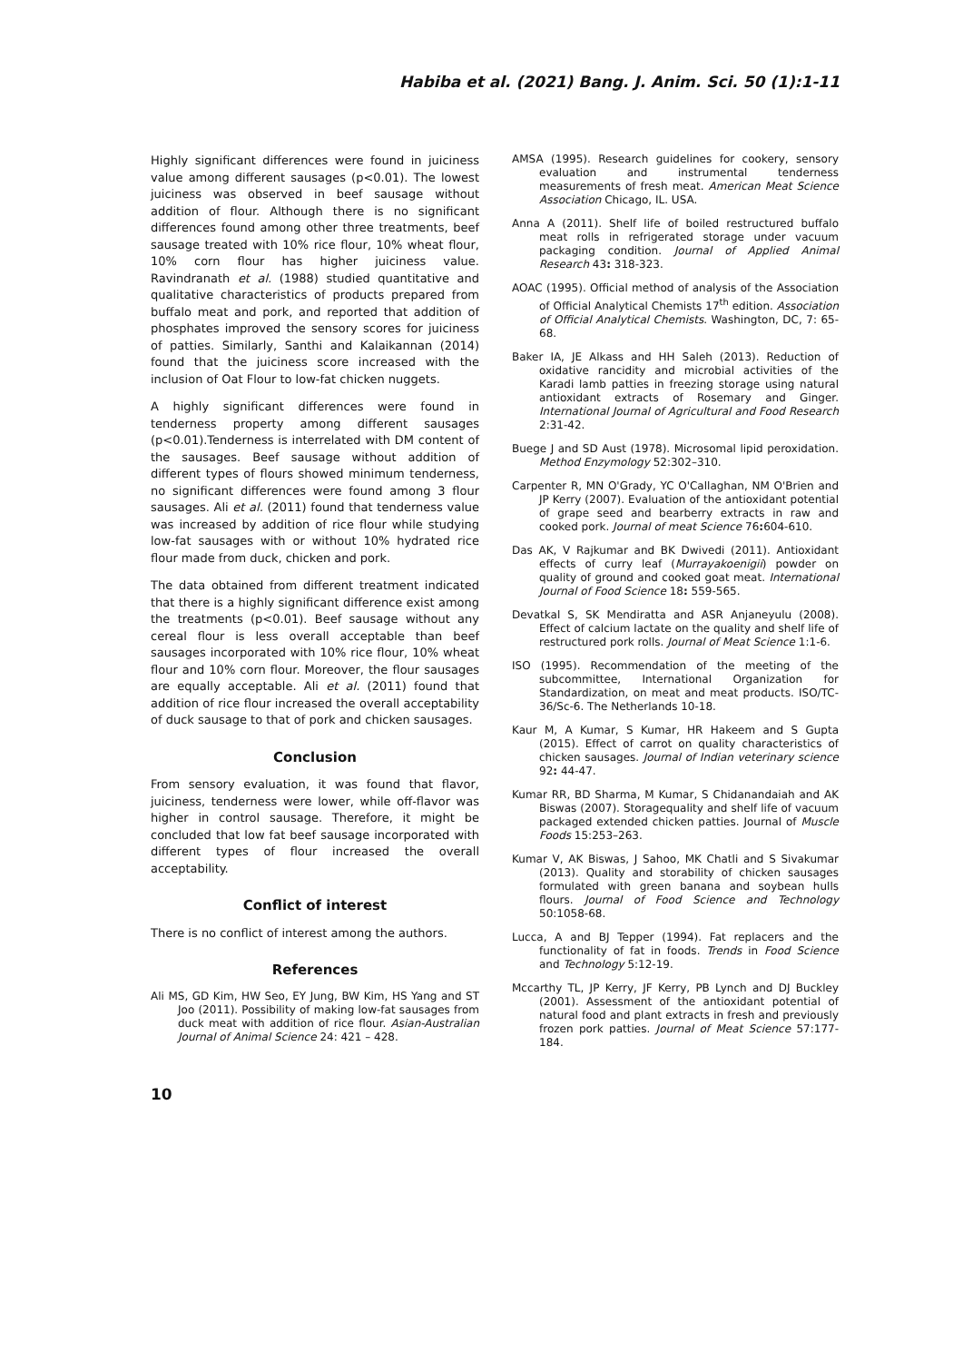Habiba et al. (2021) Bang. J. Anim. Sci. 50 (1):1-11
Highly significant differences were found in juiciness value among different sausages (p<0.01). The lowest juiciness was observed in beef sausage without addition of flour. Although there is no significant differences found among other three treatments, beef sausage treated with 10% rice flour, 10% wheat flour, 10% corn flour has higher juiciness value. Ravindranath et al. (1988) studied quantitative and qualitative characteristics of products prepared from buffalo meat and pork, and reported that addition of phosphates improved the sensory scores for juiciness of patties. Similarly, Santhi and Kalaikannan (2014) found that the juiciness score increased with the inclusion of Oat Flour to low-fat chicken nuggets.
A highly significant differences were found in tenderness property among different sausages (p<0.01).Tenderness is interrelated with DM content of the sausages. Beef sausage without addition of different types of flours showed minimum tenderness, no significant differences were found among 3 flour sausages. Ali et al. (2011) found that tenderness value was increased by addition of rice flour while studying low-fat sausages with or without 10% hydrated rice flour made from duck, chicken and pork.
The data obtained from different treatment indicated that there is a highly significant difference exist among the treatments (p<0.01). Beef sausage without any cereal flour is less overall acceptable than beef sausages incorporated with 10% rice flour, 10% wheat flour and 10% corn flour. Moreover, the flour sausages are equally acceptable. Ali et al. (2011) found that addition of rice flour increased the overall acceptability of duck sausage to that of pork and chicken sausages.
Conclusion
From sensory evaluation, it was found that flavor, juiciness, tenderness were lower, while off-flavor was higher in control sausage. Therefore, it might be concluded that low fat beef sausage incorporated with different types of flour increased the overall acceptability.
Conflict of interest
There is no conflict of interest among the authors.
References
Ali MS, GD Kim, HW Seo, EY Jung, BW Kim, HS Yang and ST Joo (2011). Possibility of making low-fat sausages from duck meat with addition of rice flour. Asian-Australian Journal of Animal Science 24: 421 – 428.
AMSA (1995). Research guidelines for cookery, sensory evaluation and instrumental tenderness measurements of fresh meat. American Meat Science Association Chicago, IL. USA.
Anna A (2011). Shelf life of boiled restructured buffalo meat rolls in refrigerated storage under vacuum packaging condition. Journal of Applied Animal Research 43: 318-323.
AOAC (1995). Official method of analysis of the Association of Official Analytical Chemists 17<sup>th</sup> edition. Association of Official Analytical Chemists. Washington, DC, 7: 65-68.
Baker IA, JE Alkass and HH Saleh (2013). Reduction of oxidative rancidity and microbial activities of the Karadi lamb patties in freezing storage using natural antioxidant extracts of Rosemary and Ginger. International Journal of Agricultural and Food Research 2:31-42.
Buege J and SD Aust (1978). Microsomal lipid peroxidation. Method Enzymology 52:302–310.
Carpenter R, MN O'Grady, YC O'Callaghan, NM O'Brien and JP Kerry (2007). Evaluation of the antioxidant potential of grape seed and bearberry extracts in raw and cooked pork. Journal of meat Science 76: 604-610.
Das AK, V Rajkumar and BK Dwivedi (2011). Antioxidant effects of curry leaf (Murrayakoenigii) powder on quality of ground and cooked goat meat. International Journal of Food Science 18: 559-565.
Devatkal S, SK Mendiratta and ASR Anjaneyulu (2008). Effect of calcium lactate on the quality and shelf life of restructured pork rolls. Journal of Meat Science 1:1-6.
ISO (1995). Recommendation of the meeting of the subcommittee, International Organization for Standardization, on meat and meat products. ISO/TC-36/Sc-6. The Netherlands 10-18.
Kaur M, A Kumar, S Kumar, HR Hakeem and S Gupta (2015). Effect of carrot on quality characteristics of chicken sausages. Journal of Indian veterinary science 92: 44-47.
Kumar RR, BD Sharma, M Kumar, S Chidanandaiah and AK Biswas (2007). Storagequality and shelf life of vacuum packaged extended chicken patties. Journal of Muscle Foods 15:253–263.
Kumar V, AK Biswas, J Sahoo, MK Chatli and S Sivakumar (2013). Quality and storability of chicken sausages formulated with green banana and soybean hulls flours. Journal of Food Science and Technology 50:1058-68.
Lucca, A and BJ Tepper (1994). Fat replacers and the functionality of fat in foods. Trends in Food Science and Technology 5:12-19.
Mccarthy TL, JP Kerry, JF Kerry, PB Lynch and DJ Buckley (2001). Assessment of the antioxidant potential of natural food and plant extracts in fresh and previously frozen pork patties. Journal of Meat Science 57:177-184.
10